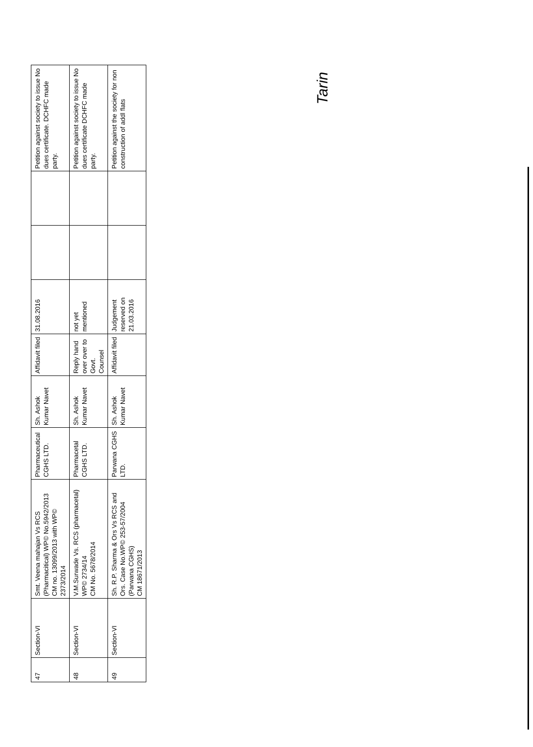| 47 | Section-VI | Smt. Veena mahajan Vs RCS (Pharmacitical) WP© No.5942/2013 CM no. 13099/2013 with WP© 2373/2014 | Pharmaceutical CGHS LTD. | Sh. Ashok Kumar Navet | Affidavit filed | 31.08.2016 | | | Petition against society to issue No dues certificate. DCHFC made party. |
| 48 | Section-VI | V.M.Surwade Vs. RCS (pharmacetal) WP© 2734/14 CM No. 5678/2014 | Pharmacetal CGHS LTD. | Sh. Ashok Kumar Navet | Reply hand over over to Govt. Counsel | not yet mentioned | | | Petition against society to issue No dues certificate DCHFC made party. |
| 49 | Section-VI | Sh. R.P. Sharma & Ors Vs RCS and Ors. Case No.WP© 253-57/2004 (Parwana CGHS) CM 18671/2013 | Parwana CGHS LTD. | Sh. Ashok Kumar Navet | Affidavit filed | Judgement reserved on 21.03.2016 | | | Petition against the society for non construction of addl flats |
Tarin